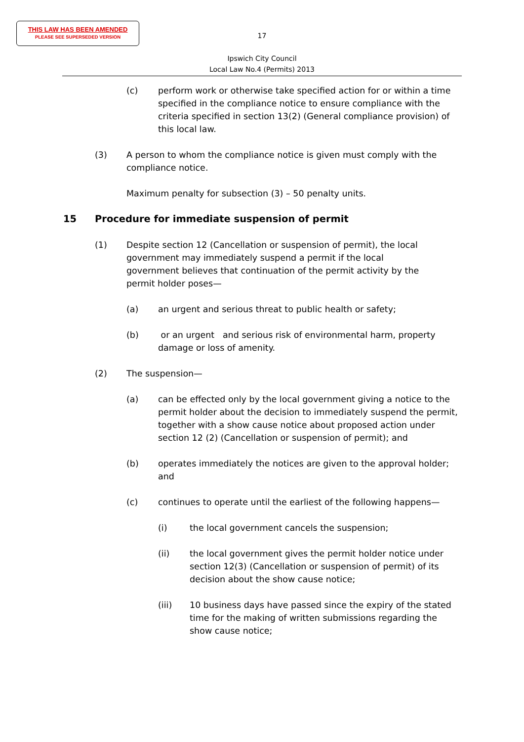THIS LAW HAS BEEN AMENDED
PLEASE SEE SUPERSEDED VERSION
17
Ipswich City Council
Local Law No.4 (Permits) 2013
(c) perform work or otherwise take specified action for or within a time specified in the compliance notice to ensure compliance with the criteria specified in section 13(2) (General compliance provision) of this local law.
(3) A person to whom the compliance notice is given must comply with the compliance notice.
Maximum penalty for subsection (3) – 50 penalty units.
15 Procedure for immediate suspension of permit
(1) Despite section 12 (Cancellation or suspension of permit), the local government may immediately suspend a permit if the local government believes that continuation of the permit activity by the permit holder poses—
(a) an urgent and serious threat to public health or safety;
(b) or an urgent and serious risk of environmental harm, property damage or loss of amenity.
(2) The suspension—
(a) can be effected only by the local government giving a notice to the permit holder about the decision to immediately suspend the permit, together with a show cause notice about proposed action under section 12 (2) (Cancellation or suspension of permit); and
(b) operates immediately the notices are given to the approval holder; and
(c) continues to operate until the earliest of the following happens—
(i) the local government cancels the suspension;
(ii) the local government gives the permit holder notice under section 12(3) (Cancellation or suspension of permit) of its decision about the show cause notice;
(iii) 10 business days have passed since the expiry of the stated time for the making of written submissions regarding the show cause notice;